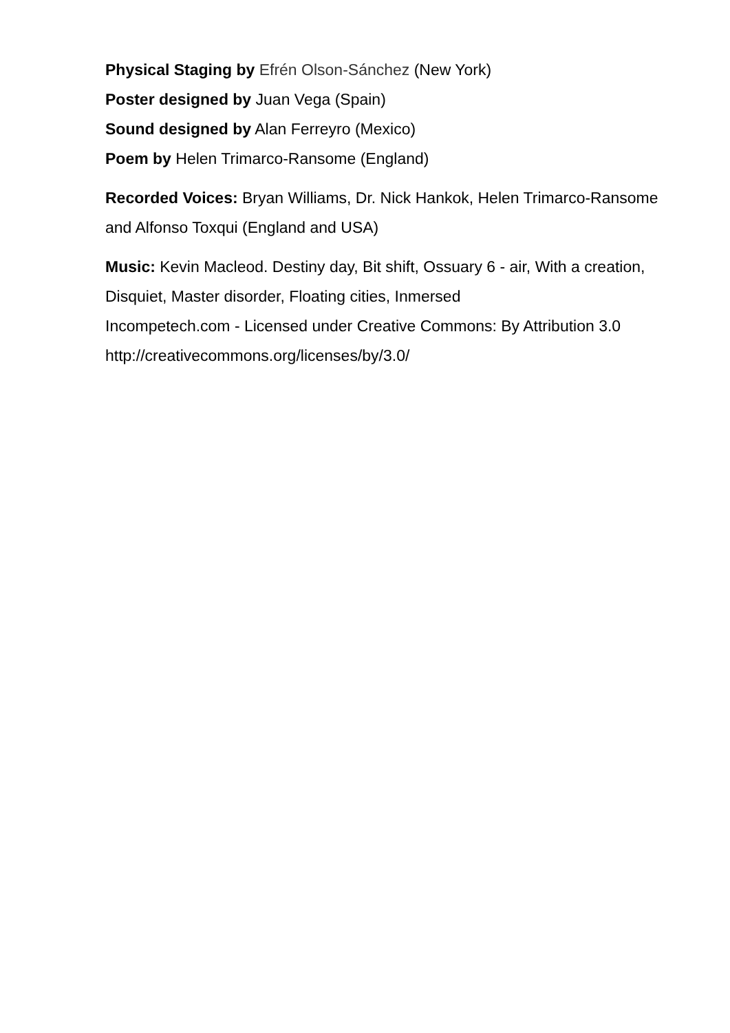Physical Staging by Efrén Olson-Sánchez (New York)
Poster designed by Juan Vega (Spain)
Sound designed by Alan Ferreyro (Mexico)
Poem by Helen Trimarco-Ransome (England)
Recorded Voices: Bryan Williams, Dr. Nick Hankok, Helen Trimarco-Ransome and Alfonso Toxqui (England and USA)
Music: Kevin Macleod. Destiny day, Bit shift, Ossuary 6 - air, With a creation, Disquiet, Master disorder, Floating cities, Inmersed
Incompetech.com - Licensed under Creative Commons: By Attribution 3.0
http://creativecommons.org/licenses/by/3.0/